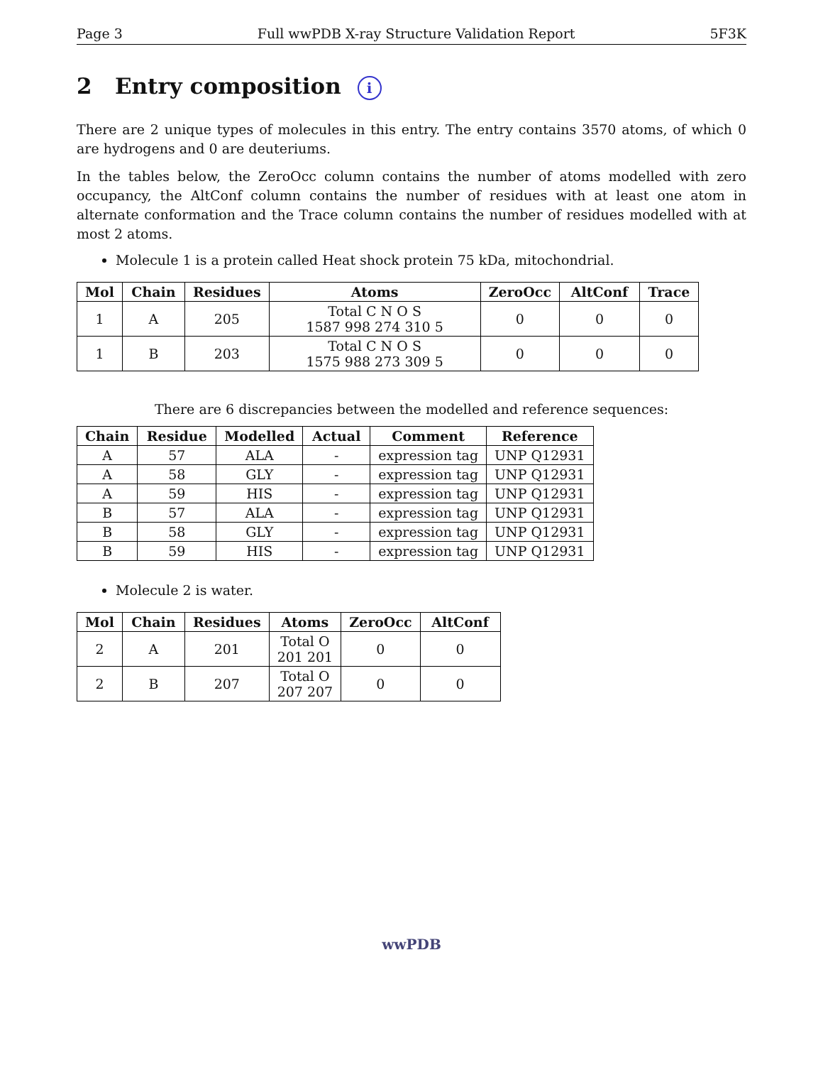Page 3 Full wwPDB X-ray Structure Validation Report 5F3K
2 Entry composition i
There are 2 unique types of molecules in this entry. The entry contains 3570 atoms, of which 0 are hydrogens and 0 are deuteriums.
In the tables below, the ZeroOcc column contains the number of atoms modelled with zero occupancy, the AltConf column contains the number of residues with at least one atom in alternate conformation and the Trace column contains the number of residues modelled with at most 2 atoms.
Molecule 1 is a protein called Heat shock protein 75 kDa, mitochondrial.
| Mol | Chain | Residues | Atoms | ZeroOcc | AltConf | Trace |
| --- | --- | --- | --- | --- | --- | --- |
| 1 | A | 205 | Total C N O S 1587 998 274 310 5 | 0 | 0 | 0 |
| 1 | B | 203 | Total C N O S 1575 988 273 309 5 | 0 | 0 | 0 |
There are 6 discrepancies between the modelled and reference sequences:
| Chain | Residue | Modelled | Actual | Comment | Reference |
| --- | --- | --- | --- | --- | --- |
| A | 57 | ALA | - | expression tag | UNP Q12931 |
| A | 58 | GLY | - | expression tag | UNP Q12931 |
| A | 59 | HIS | - | expression tag | UNP Q12931 |
| B | 57 | ALA | - | expression tag | UNP Q12931 |
| B | 58 | GLY | - | expression tag | UNP Q12931 |
| B | 59 | HIS | - | expression tag | UNP Q12931 |
Molecule 2 is water.
| Mol | Chain | Residues | Atoms | ZeroOcc | AltConf |
| --- | --- | --- | --- | --- | --- |
| 2 | A | 201 | Total O 201 201 | 0 | 0 |
| 2 | B | 207 | Total O 207 207 | 0 | 0 |
wwPDB